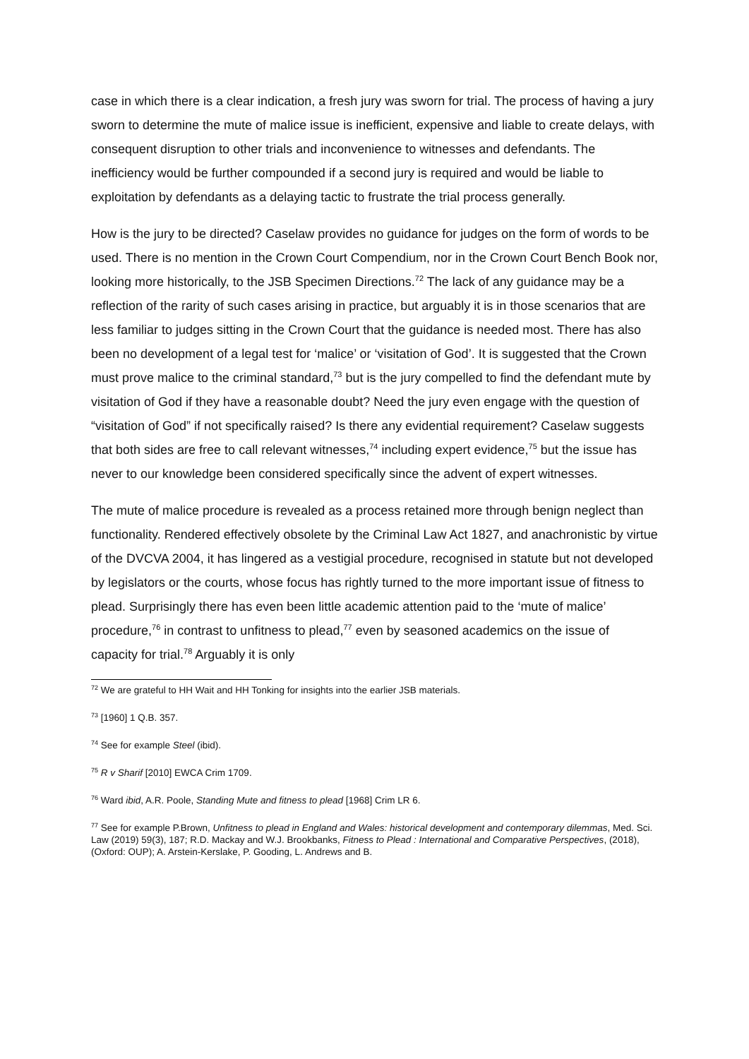case in which there is a clear indication, a fresh jury was sworn for trial. The process of having a jury sworn to determine the mute of malice issue is inefficient, expensive and liable to create delays, with consequent disruption to other trials and inconvenience to witnesses and defendants. The inefficiency would be further compounded if a second jury is required and would be liable to exploitation by defendants as a delaying tactic to frustrate the trial process generally.
How is the jury to be directed? Caselaw provides no guidance for judges on the form of words to be used. There is no mention in the Crown Court Compendium, nor in the Crown Court Bench Book nor, looking more historically, to the JSB Specimen Directions.<sup>72</sup> The lack of any guidance may be a reflection of the rarity of such cases arising in practice, but arguably it is in those scenarios that are less familiar to judges sitting in the Crown Court that the guidance is needed most. There has also been no development of a legal test for ‘malice’ or ‘visitation of God’. It is suggested that the Crown must prove malice to the criminal standard,<sup>73</sup> but is the jury compelled to find the defendant mute by visitation of God if they have a reasonable doubt? Need the jury even engage with the question of “visitation of God” if not specifically raised? Is there any evidential requirement? Caselaw suggests that both sides are free to call relevant witnesses,<sup>74</sup> including expert evidence,<sup>75</sup> but the issue has never to our knowledge been considered specifically since the advent of expert witnesses.
The mute of malice procedure is revealed as a process retained more through benign neglect than functionality. Rendered effectively obsolete by the Criminal Law Act 1827, and anachronistic by virtue of the DVCVA 2004, it has lingered as a vestigial procedure, recognised in statute but not developed by legislators or the courts, whose focus has rightly turned to the more important issue of fitness to plead. Surprisingly there has even been little academic attention paid to the ‘mute of malice’ procedure,<sup>76</sup> in contrast to unfitness to plead,<sup>77</sup> even by seasoned academics on the issue of capacity for trial.<sup>78</sup> Arguably it is only
<sup>72</sup> We are grateful to HH Wait and HH Tonking for insights into the earlier JSB materials.
<sup>73</sup> [1960] 1 Q.B. 357.
<sup>74</sup> See for example Steel (ibid).
<sup>75</sup> R v Sharif [2010] EWCA Crim 1709.
<sup>76</sup> Ward ibid, A.R. Poole, Standing Mute and fitness to plead [1968] Crim LR 6.
<sup>77</sup> See for example P.Brown, Unfitness to plead in England and Wales: historical development and contemporary dilemmas, Med. Sci. Law (2019) 59(3), 187; R.D. Mackay and W.J. Brookbanks, Fitness to Plead : International and Comparative Perspectives, (2018), (Oxford: OUP); A. Arstein-Kerslake, P. Gooding, L. Andrews and B.